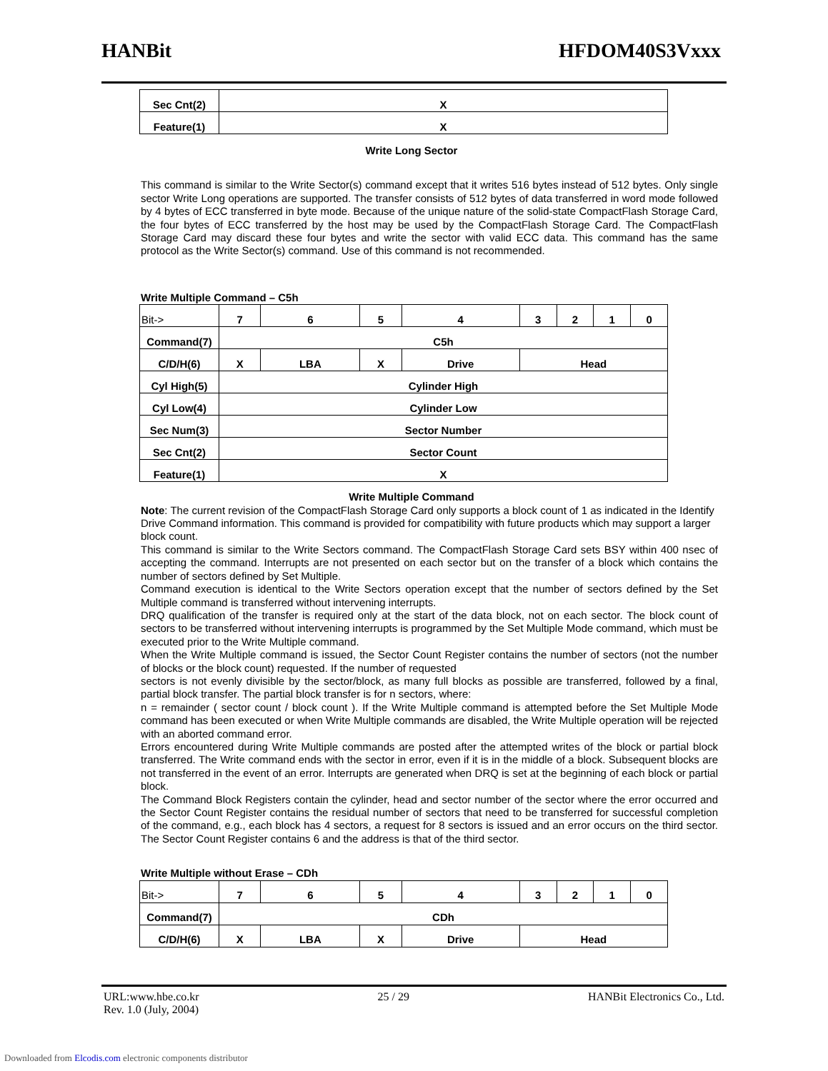HANBit HFDOM40S3Vxxx
| Sec Cnt(2) | X |
| Feature(1) | X |
Write Long Sector
This command is similar to the Write Sector(s) command except that it writes 516 bytes instead of 512 bytes. Only single sector Write Long operations are supported. The transfer consists of 512 bytes of data transferred in word mode followed by 4 bytes of ECC transferred in byte mode. Because of the unique nature of the solid-state CompactFlash Storage Card, the four bytes of ECC transferred by the host may be used by the CompactFlash Storage Card. The CompactFlash Storage Card may discard these four bytes and write the sector with valid ECC data. This command has the same protocol as the Write Sector(s) command. Use of this command is not recommended.
Write Multiple Command – C5h
| Bit-> | 7 | 6 | 5 | 4 | 3 | 2 | 1 | 0 |
| Command(7) | C5h | | | | | | | |
| C/D/H(6) | X | LBA | X | Drive | Head | | | |
| Cyl High(5) | Cylinder High | | | | | | | |
| Cyl Low(4) | Cylinder Low | | | | | | | |
| Sec Num(3) | Sector Number | | | | | | | |
| Sec Cnt(2) | Sector Count | | | | | | | |
| Feature(1) | X | | | | | | | |
Write Multiple Command
Note: The current revision of the CompactFlash Storage Card only supports a block count of 1 as indicated in the Identify Drive Command information. This command is provided for compatibility with future products which may support a larger block count.
This command is similar to the Write Sectors command. The CompactFlash Storage Card sets BSY within 400 nsec of accepting the command. Interrupts are not presented on each sector but on the transfer of a block which contains the number of sectors defined by Set Multiple.
Command execution is identical to the Write Sectors operation except that the number of sectors defined by the Set Multiple command is transferred without intervening interrupts.
DRQ qualification of the transfer is required only at the start of the data block, not on each sector. The block count of sectors to be transferred without intervening interrupts is programmed by the Set Multiple Mode command, which must be executed prior to the Write Multiple command.
When the Write Multiple command is issued, the Sector Count Register contains the number of sectors (not the number of blocks or the block count) requested. If the number of requested
sectors is not evenly divisible by the sector/block, as many full blocks as possible are transferred, followed by a final, partial block transfer. The partial block transfer is for n sectors, where:
n = remainder ( sector count / block count ). If the Write Multiple command is attempted before the Set Multiple Mode command has been executed or when Write Multiple commands are disabled, the Write Multiple operation will be rejected with an aborted command error.
Errors encountered during Write Multiple commands are posted after the attempted writes of the block or partial block transferred. The Write command ends with the sector in error, even if it is in the middle of a block. Subsequent blocks are not transferred in the event of an error. Interrupts are generated when DRQ is set at the beginning of each block or partial block.
The Command Block Registers contain the cylinder, head and sector number of the sector where the error occurred and the Sector Count Register contains the residual number of sectors that need to be transferred for successful completion of the command, e.g., each block has 4 sectors, a request for 8 sectors is issued and an error occurs on the third sector. The Sector Count Register contains 6 and the address is that of the third sector.
Write Multiple without Erase – CDh
| Bit-> | 7 | 6 | 5 | 4 | 3 | 2 | 1 | 0 |
| Command(7) | CDh | | | | | | | |
| C/D/H(6) | X | LBA | X | Drive | Head | | | |
URL:www.hbe.co.kr 25 / 29 HANBit Electronics Co., Ltd.
Rev. 1.0 (July, 2004)
Downloaded from Elcodis.com electronic components distributor